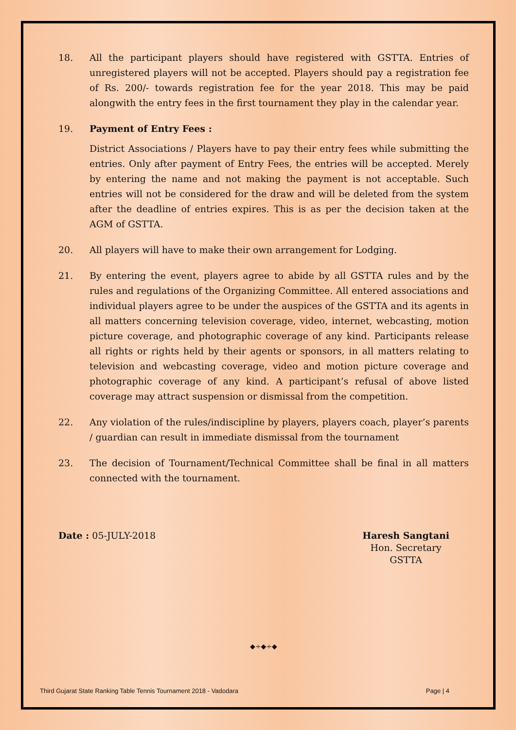18. All the participant players should have registered with GSTTA. Entries of unregistered players will not be accepted. Players should pay a registration fee of Rs. 200/- towards registration fee for the year 2018. This may be paid alongwith the entry fees in the first tournament they play in the calendar year.
19. Payment of Entry Fees :
District Associations / Players have to pay their entry fees while submitting the entries. Only after payment of Entry Fees, the entries will be accepted. Merely by entering the name and not making the payment is not acceptable. Such entries will not be considered for the draw and will be deleted from the system after the deadline of entries expires. This is as per the decision taken at the AGM of GSTTA.
20. All players will have to make their own arrangement for Lodging.
21. By entering the event, players agree to abide by all GSTTA rules and by the rules and regulations of the Organizing Committee. All entered associations and individual players agree to be under the auspices of the GSTTA and its agents in all matters concerning television coverage, video, internet, webcasting, motion picture coverage, and photographic coverage of any kind. Participants release all rights or rights held by their agents or sponsors, in all matters relating to television and webcasting coverage, video and motion picture coverage and photographic coverage of any kind. A participant’s refusal of above listed coverage may attract suspension or dismissal from the competition.
22. Any violation of the rules/indiscipline by players, players coach, player’s parents / guardian can result in immediate dismissal from the tournament
23. The decision of Tournament/Technical Committee shall be final in all matters connected with the tournament.
Date : 05-JULY-2018 Haresh Sangtani
Hon. Secretary
GSTTA
◆÷◆÷◆
Third Gujarat State Ranking Table Tennis Tournament 2018 - Vadodara Page | 4